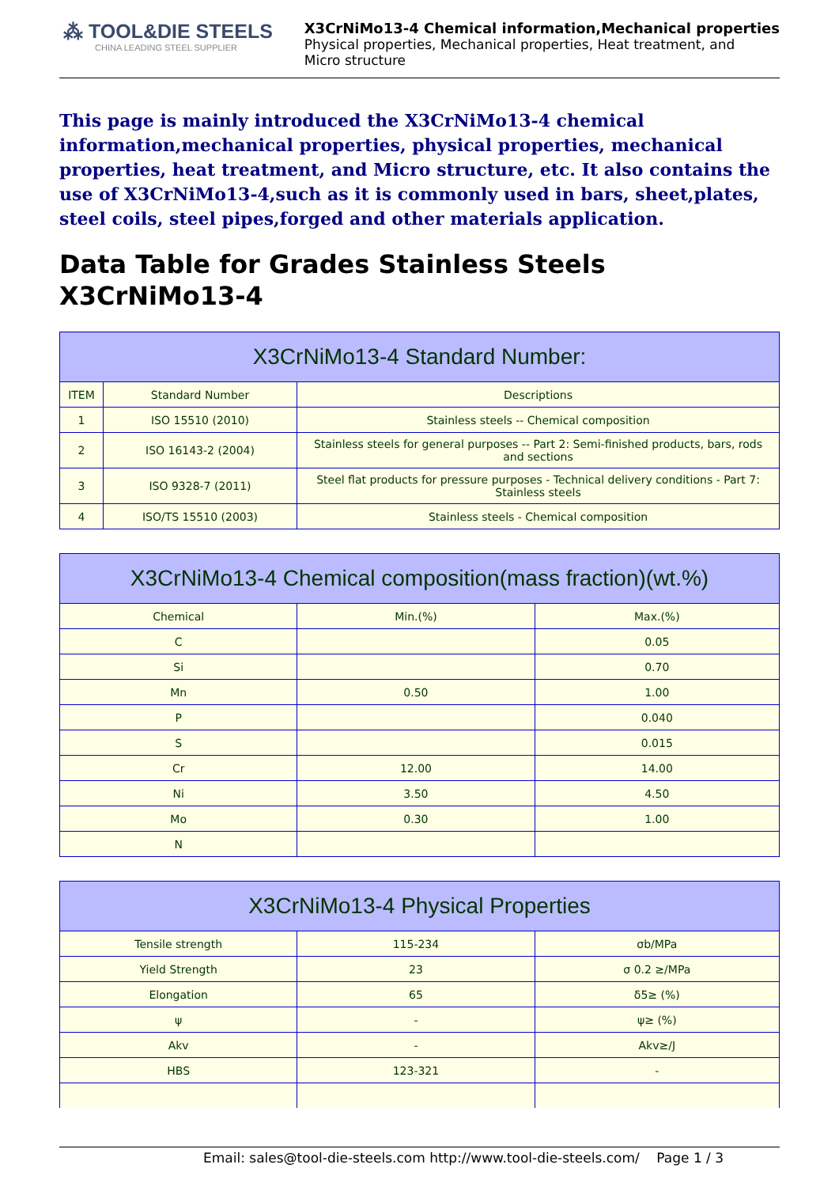⁂ TOOL&DIE STEELS
CHINA LEADING STEEL SUPPLIER
X3CrNiMo13-4 Chemical information,Mechanical properties
Physical properties, Mechanical properties, Heat treatment, and
Micro structure
This page is mainly introduced the X3CrNiMo13-4 chemical information,mechanical properties, physical properties, mechanical properties, heat treatment, and Micro structure, etc. It also contains the use of X3CrNiMo13-4,such as it is commonly used in bars, sheet,plates, steel coils, steel pipes,forged and other materials application.
Data Table for Grades Stainless Steels X3CrNiMo13-4
| X3CrNiMo13-4 Standard Number: | | |
| --- | --- | --- |
| ITEM | Standard Number | Descriptions |
| 1 | ISO 15510 (2010) | Stainless steels -- Chemical composition |
| 2 | ISO 16143-2 (2004) | Stainless steels for general purposes -- Part 2: Semi-finished products, bars, rods and sections |
| 3 | ISO 9328-7 (2011) | Steel flat products for pressure purposes - Technical delivery conditions - Part 7: Stainless steels |
| 4 | ISO/TS 15510 (2003) | Stainless steels - Chemical composition |
| X3CrNiMo13-4 Chemical composition(mass fraction)(wt.%) | | |
| --- | --- | --- |
| Chemical | Min.(%) | Max.(%) |
| C | | 0.05 |
| Si | | 0.70 |
| Mn | 0.50 | 1.00 |
| P | | 0.040 |
| S | | 0.015 |
| Cr | 12.00 | 14.00 |
| Ni | 3.50 | 4.50 |
| Mo | 0.30 | 1.00 |
| N | | |
| X3CrNiMo13-4 Physical Properties | | |
| --- | --- | --- |
| Tensile strength | 115-234 | σb/MPa |
| Yield Strength | 23 | σ 0.2 ≥/MPa |
| Elongation | 65 | δ5≥ (%) |
| ψ | - | ψ≥ (%) |
| Akv | - | Akv≥/J |
| HBS | 123-321 | - |
Email: sales@tool-die-steels.com http://www.tool-die-steels.com/ Page 1 / 3